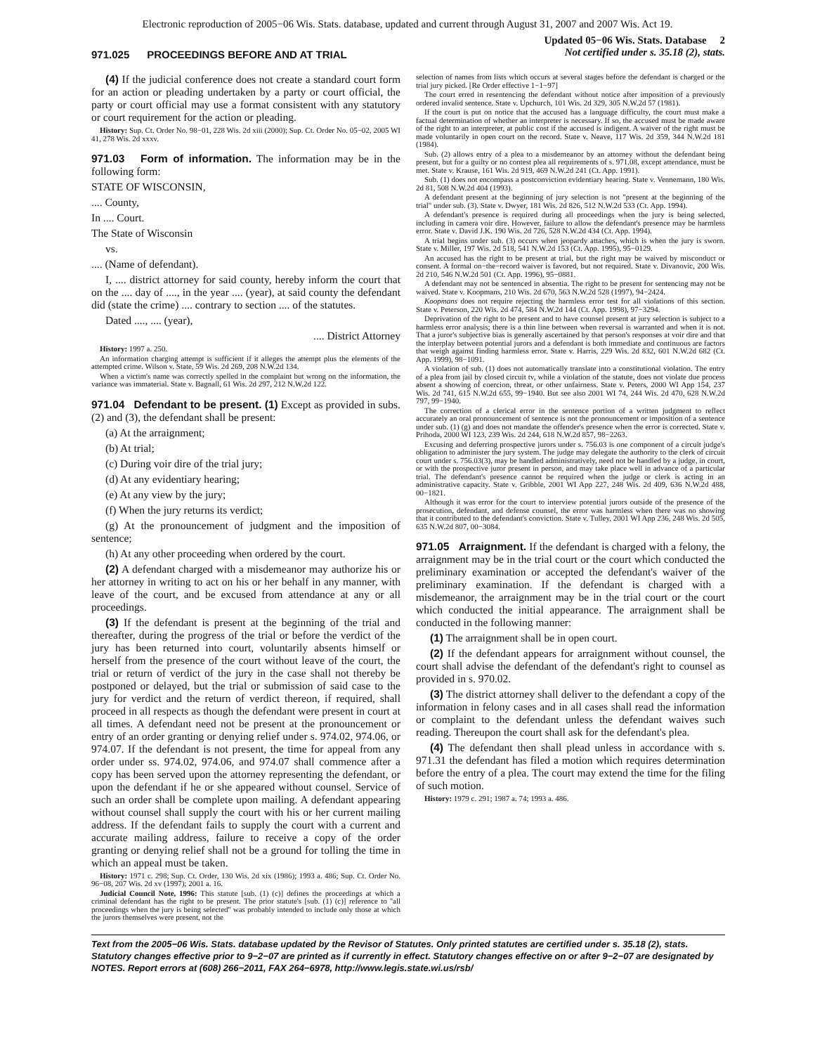Electronic reproduction of 2005−06 Wis. Stats. database, updated and current through August 31, 2007 and 2007 Wis. Act 19.
971.025 PROCEEDINGS BEFORE AND AT TRIAL
Updated 05−06 Wis. Stats. Database 2
Not certified under s. 35.18 (2), stats.
(4) If the judicial conference does not create a standard court form for an action or pleading undertaken by a party or court official, the party or court official may use a format consistent with any statutory or court requirement for the action or pleading.
History: Sup. Ct. Order No. 98−01, 228 Wis. 2d xiii (2000); Sup. Ct. Order No. 05−02, 2005 WI 41, 278 Wis. 2d xxxv.
971.03 Form of information. The information may be in the following form:
STATE OF WISCONSIN,
.... County,
In .... Court.
The State of Wisconsin
vs.
.... (Name of defendant).
I, .... district attorney for said county, hereby inform the court that on the .... day of ...., in the year .... (year), at said county the defendant did (state the crime) .... contrary to section .... of the statutes.
Dated ...., .... (year),
.... District Attorney
History: 1997 a. 250.
An information charging attempt is sufficient if it alleges the attempt plus the elements of the attempted crime. Wilson v. State, 59 Wis. 2d 269, 208 N.W.2d 134.
When a victim's name was correctly spelled in the complaint but wrong on the information, the variance was immaterial. State v. Bagnall, 61 Wis. 2d 297, 212 N.W.2d 122.
971.04 Defendant to be present. (1) Except as provided in subs. (2) and (3), the defendant shall be present:
(a) At the arraignment;
(b) At trial;
(c) During voir dire of the trial jury;
(d) At any evidentiary hearing;
(e) At any view by the jury;
(f) When the jury returns its verdict;
(g) At the pronouncement of judgment and the imposition of sentence;
(h) At any other proceeding when ordered by the court.
(2) A defendant charged with a misdemeanor may authorize his or her attorney in writing to act on his or her behalf in any manner, with leave of the court, and be excused from attendance at any or all proceedings.
(3) If the defendant is present at the beginning of the trial and thereafter, during the progress of the trial or before the verdict of the jury has been returned into court, voluntarily absents himself or herself from the presence of the court without leave of the court, the trial or return of verdict of the jury in the case shall not thereby be postponed or delayed, but the trial or submission of said case to the jury for verdict and the return of verdict thereon, if required, shall proceed in all respects as though the defendant were present in court at all times. A defendant need not be present at the pronouncement or entry of an order granting or denying relief under s. 974.02, 974.06, or 974.07. If the defendant is not present, the time for appeal from any order under ss. 974.02, 974.06, and 974.07 shall commence after a copy has been served upon the attorney representing the defendant, or upon the defendant if he or she appeared without counsel. Service of such an order shall be complete upon mailing. A defendant appearing without counsel shall supply the court with his or her current mailing address. If the defendant fails to supply the court with a current and accurate mailing address, failure to receive a copy of the order granting or denying relief shall not be a ground for tolling the time in which an appeal must be taken.
History: 1971 c. 298; Sup. Ct. Order, 130 Wis. 2d xix (1986); 1993 a. 486; Sup. Ct. Order No. 96−08, 207 Wis. 2d xv (1997); 2001 a. 16.
Judicial Council Note, 1996: This statute [sub. (1) (c)] defines the proceedings at which a criminal defendant has the right to be present. The prior statute's [sub. (1) (c)] reference to ''all proceedings when the jury is being selected'' was probably intended to include only those at which the jurors themselves were present, not the
selection of names from lists which occurs at several stages before the defendant is charged or the trial jury picked. [Re Order effective 1−1−97]
The court erred in resentencing the defendant without notice after imposition of a previously ordered invalid sentence. State v. Upchurch, 101 Wis. 2d 329, 305 N.W.2d 57 (1981).
If the court is put on notice that the accused has a language difficulty, the court must make a factual determination of whether an interpreter is necessary. If so, the accused must be made aware of the right to an interpreter, at public cost if the accused is indigent. A waiver of the right must be made voluntarily in open court on the record. State v. Neave, 117 Wis. 2d 359, 344 N.W.2d 181 (1984).
Sub. (2) allows entry of a plea to a misdemeanor by an attorney without the defendant being present, but for a guilty or no contest plea all requirements of s. 971.08, except attendance, must be met. State v. Krause, 161 Wis. 2d 919, 469 N.W.2d 241 (Ct. App. 1991).
Sub. (1) does not encompass a postconviction evidentiary hearing. State v. Vennemann, 180 Wis. 2d 81, 508 N.W.2d 404 (1993).
A defendant present at the beginning of jury selection is not "present at the beginning of the trial" under sub. (3). State v. Dwyer, 181 Wis. 2d 826, 512 N.W.2d 533 (Ct. App. 1994).
A defendant's presence is required during all proceedings when the jury is being selected, including in camera voir dire. However, failure to allow the defendant's presence may be harmless error. State v. David J.K. 190 Wis. 2d 726, 528 N.W.2d 434 (Ct. App. 1994).
A trial begins under sub. (3) occurs when jeopardy attaches, which is when the jury is sworn. State v. Miller, 197 Wis. 2d 518, 541 N.W.2d 153 (Ct. App. 1995), 95−0129.
An accused has the right to be present at trial, but the right may be waived by misconduct or consent. A formal on−the−record waiver is favored, but not required. State v. Divanovic, 200 Wis. 2d 210, 546 N.W.2d 501 (Ct. App. 1996), 95−0881.
A defendant may not be sentenced in absentia. The right to be present for sentencing may not be waived. State v. Koopmans, 210 Wis. 2d 670, 563 N.W.2d 528 (1997), 94−2424.
Koopmans does not require rejecting the harmless error test for all violations of this section. State v. Peterson, 220 Wis. 2d 474, 584 N.W.2d 144 (Ct. App. 1998), 97−3294.
Deprivation of the right to be present and to have counsel present at jury selection is subject to a harmless error analysis; there is a thin line between when reversal is warranted and when it is not. That a juror's subjective bias is generally ascertained by that person's responses at voir dire and that the interplay between potential jurors and a defendant is both immediate and continuous are factors that weigh against finding harmless error. State v. Harris, 229 Wis. 2d 832, 601 N.W.2d 682 (Ct. App. 1999), 98−1091.
A violation of sub. (1) does not automatically translate into a constitutional violation. The entry of a plea from jail by closed circuit tv, while a violation of the statute, does not violate due process absent a showing of coercion, threat, or other unfairness. State v. Peters, 2000 WI App 154, 237 Wis. 2d 741, 615 N.W.2d 655, 99−1940. But see also 2001 WI 74, 244 Wis. 2d 470, 628 N.W.2d 797, 99−1940.
The correction of a clerical error in the sentence portion of a written judgment to reflect accurately an oral pronouncement of sentence is not the pronouncement or imposition of a sentence under sub. (1) (g) and does not mandate the offender's presence when the error is corrected. State v. Prihoda, 2000 WI 123, 239 Wis. 2d 244, 618 N.W.2d 857, 98−2263.
Excusing and deferring prospective jurors under s. 756.03 is one component of a circuit judge's obligation to administer the jury system. The judge may delegate the authority to the clerk of circuit court under s. 756.03(3), may be handled administratively, need not be handled by a judge, in court, or with the prospective juror present in person, and may take place well in advance of a particular trial. The defendant's presence cannot be required when the judge or clerk is acting in an administrative capacity. State v. Gribble, 2001 WI App 227, 248 Wis. 2d 409, 636 N.W.2d 488, 00−1821.
Although it was error for the court to interview potential jurors outside of the presence of the prosecution, defendant, and defense counsel, the error was harmless when there was no showing that it contributed to the defendant's conviction. State v. Tulley, 2001 WI App 236, 248 Wis. 2d 505, 635 N.W.2d 807, 00−3084.
971.05 Arraignment. If the defendant is charged with a felony, the arraignment may be in the trial court or the court which conducted the preliminary examination or accepted the defendant's waiver of the preliminary examination. If the defendant is charged with a misdemeanor, the arraignment may be in the trial court or the court which conducted the initial appearance. The arraignment shall be conducted in the following manner:
(1) The arraignment shall be in open court.
(2) If the defendant appears for arraignment without counsel, the court shall advise the defendant of the defendant's right to counsel as provided in s. 970.02.
(3) The district attorney shall deliver to the defendant a copy of the information in felony cases and in all cases shall read the information or complaint to the defendant unless the defendant waives such reading. Thereupon the court shall ask for the defendant's plea.
(4) The defendant then shall plead unless in accordance with s. 971.31 the defendant has filed a motion which requires determination before the entry of a plea. The court may extend the time for the filing of such motion.
History: 1979 c. 291; 1987 a. 74; 1993 a. 486.
Text from the 2005−06 Wis. Stats. database updated by the Revisor of Statutes. Only printed statutes are certified under s. 35.18 (2), stats. Statutory changes effective prior to 9−2−07 are printed as if currently in effect. Statutory changes effective on or after 9−2−07 are designated by NOTES. Report errors at (608) 266−2011, FAX 264−6978, http://www.legis.state.wi.us/rsb/